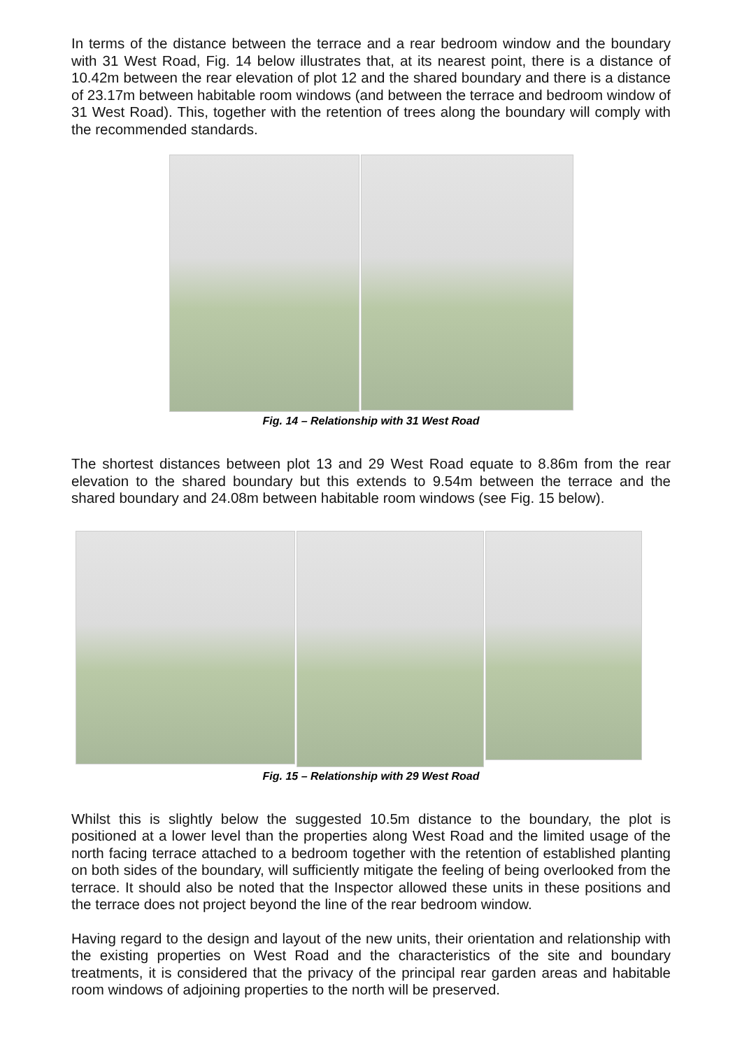In terms of the distance between the terrace and a rear bedroom window and the boundary with 31 West Road, Fig. 14 below illustrates that, at its nearest point, there is a distance of 10.42m between the rear elevation of plot 12 and the shared boundary and there is a distance of 23.17m between habitable room windows (and between the terrace and bedroom window of 31 West Road). This, together with the retention of trees along the boundary will comply with the recommended standards.
Fig. 14 – Relationship with 31 West Road
The shortest distances between plot 13 and 29 West Road equate to 8.86m from the rear elevation to the shared boundary but this extends to 9.54m between the terrace and the shared boundary and 24.08m between habitable room windows (see Fig. 15 below).
Fig. 15 – Relationship with 29 West Road
Whilst this is slightly below the suggested 10.5m distance to the boundary, the plot is positioned at a lower level than the properties along West Road and the limited usage of the north facing terrace attached to a bedroom together with the retention of established planting on both sides of the boundary, will sufficiently mitigate the feeling of being overlooked from the terrace. It should also be noted that the Inspector allowed these units in these positions and the terrace does not project beyond the line of the rear bedroom window.
Having regard to the design and layout of the new units, their orientation and relationship with the existing properties on West Road and the characteristics of the site and boundary treatments, it is considered that the privacy of the principal rear garden areas and habitable room windows of adjoining properties to the north will be preserved.